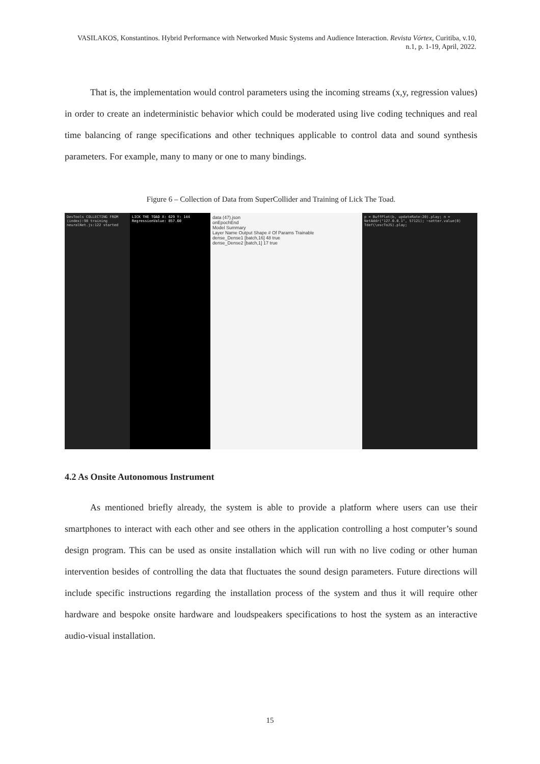VASILAKOS, Konstantinos. Hybrid Performance with Networked Music Systems and Audience Interaction. Revista Vórtex, Curitiba, v.10, n.1, p. 1-19, April, 2022.
That is, the implementation would control parameters using the incoming streams (x,y, regression values) in order to create an indeterministic behavior which could be moderated using live coding techniques and real time balancing of range specifications and other techniques applicable to control data and sound synthesis parameters. For example, many to many or one to many bindings.
Figure 6 – Collection of Data from SuperCollider and Training of Lick The Toad.
DevTools COLLECTING FROM (index):98 training neuralNet.js:122 started
LICK THE TOAD X: 629 Y: 144 RegressionValue: 857.60
data (47).json
onEpochEnd
Model Summary
Layer Name Output Shape # Of Params Trainable
dense_Dense1 [batch,16] 48 true
dense_Dense2 [batch,1] 17 true
p = BuffPlot(b, updateRate:20).play; n = NetAddr("127.0.0.1", 57121); ~setter.value(0) Tdef(\oscToJS).play;
4.2 As Onsite Autonomous Instrument
As mentioned briefly already, the system is able to provide a platform where users can use their smartphones to interact with each other and see others in the application controlling a host computer’s sound design program. This can be used as onsite installation which will run with no live coding or other human intervention besides of controlling the data that fluctuates the sound design parameters. Future directions will include specific instructions regarding the installation process of the system and thus it will require other hardware and bespoke onsite hardware and loudspeakers specifications to host the system as an interactive audio-visual installation.
15